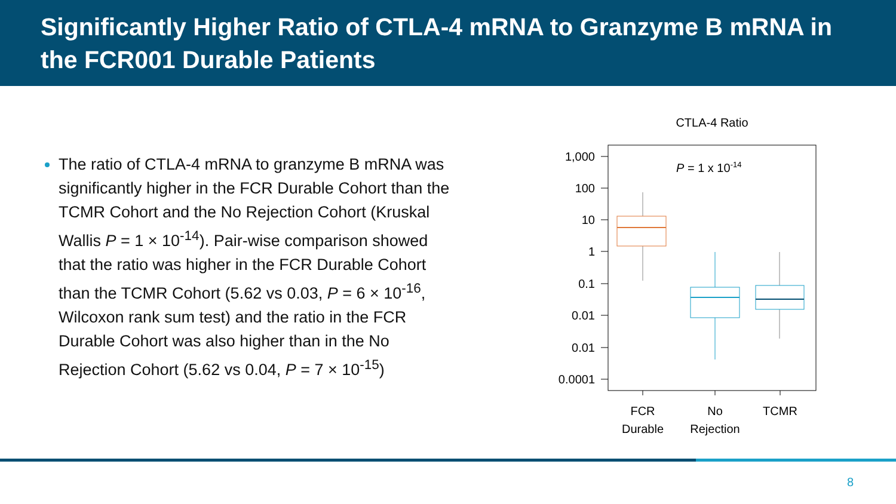Significantly Higher Ratio of CTLA-4 mRNA to Granzyme B mRNA in the FCR001 Durable Patients
The ratio of CTLA-4 mRNA to granzyme B mRNA was significantly higher in the FCR Durable Cohort than the TCMR Cohort and the No Rejection Cohort (Kruskal Wallis P = 1 × 10<sup>-14</sup>). Pair-wise comparison showed that the ratio was higher in the FCR Durable Cohort than the TCMR Cohort (5.62 vs 0.03, P = 6 × 10<sup>-16</sup>, Wilcoxon rank sum test) and the ratio in the FCR Durable Cohort was also higher than in the No Rejection Cohort (5.62 vs 0.04, P = 7 × 10<sup>-15</sup>)
CTLA-4 Ratio
1,000
100
10
1
0.1
0.01
0.01
0.0001
P = 1 x 10-14
FCR
Durable
No
Rejection
TCMR
8